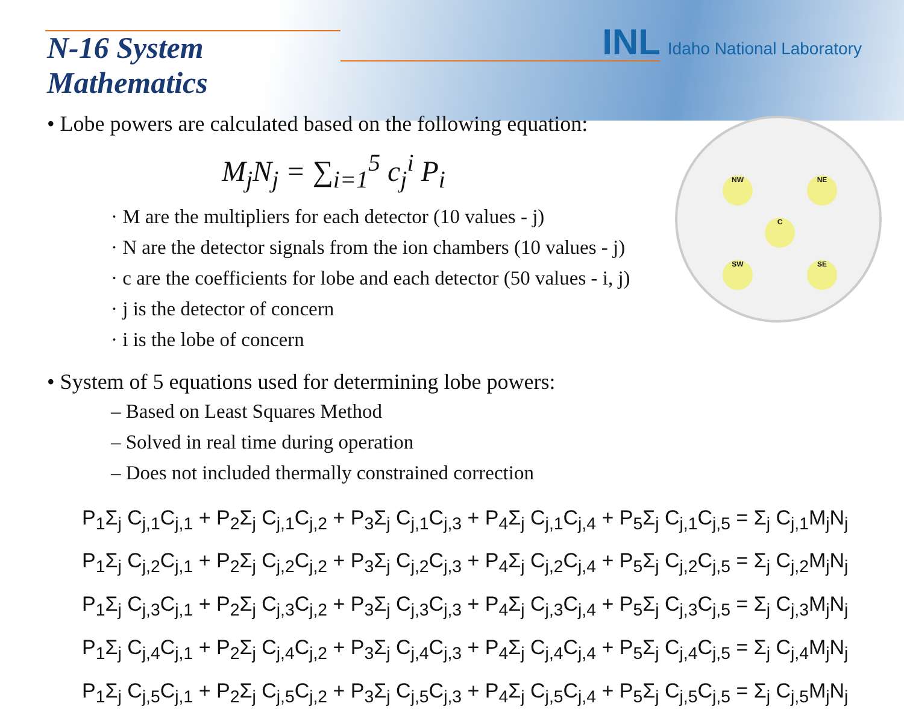INL Idaho National Laboratory
NW NE
C
SW SE
N-16 System
Mathematics
• Lobe powers are calculated based on the following equation:
M<sub>j</sub>N<sub>j</sub> = ∑<sub>i=1</sub><sup>5</sup> c<sub>j</sub><sup>i</sup> P<sub>i</sub>
· M are the multipliers for each detector (10 values - j)
· N are the detector signals from the ion chambers (10 values - j)
· c are the coefficients for lobe and each detector (50 values - i, j)
· j is the detector of concern
· i is the lobe of concern
• System of 5 equations used for determining lobe powers:
– Based on Least Squares Method
– Solved in real time during operation
– Does not included thermally constrained correction
P<sub>1</sub>Σ<sub>j</sub> C<sub>j,1</sub>C<sub>j,1</sub> + P<sub>2</sub>Σ<sub>j</sub> C<sub>j,1</sub>C<sub>j,2</sub> + P<sub>3</sub>Σ<sub>j</sub> C<sub>j,1</sub>C<sub>j,3</sub> + P<sub>4</sub>Σ<sub>j</sub> C<sub>j,1</sub>C<sub>j,4</sub> + P<sub>5</sub>Σ<sub>j</sub> C<sub>j,1</sub>C<sub>j,5</sub> = Σ<sub>j</sub> C<sub>j,1</sub>M<sub>j</sub>N<sub>j</sub>
P<sub>1</sub>Σ<sub>j</sub> C<sub>j,2</sub>C<sub>j,1</sub> + P<sub>2</sub>Σ<sub>j</sub> C<sub>j,2</sub>C<sub>j,2</sub> + P<sub>3</sub>Σ<sub>j</sub> C<sub>j,2</sub>C<sub>j,3</sub> + P<sub>4</sub>Σ<sub>j</sub> C<sub>j,2</sub>C<sub>j,4</sub> + P<sub>5</sub>Σ<sub>j</sub> C<sub>j,2</sub>C<sub>j,5</sub> = Σ<sub>j</sub> C<sub>j,2</sub>M<sub>j</sub>N<sub>j</sub>
P<sub>1</sub>Σ<sub>j</sub> C<sub>j,3</sub>C<sub>j,1</sub> + P<sub>2</sub>Σ<sub>j</sub> C<sub>j,3</sub>C<sub>j,2</sub> + P<sub>3</sub>Σ<sub>j</sub> C<sub>j,3</sub>C<sub>j,3</sub> + P<sub>4</sub>Σ<sub>j</sub> C<sub>j,3</sub>C<sub>j,4</sub> + P<sub>5</sub>Σ<sub>j</sub> C<sub>j,3</sub>C<sub>j,5</sub> = Σ<sub>j</sub> C<sub>j,3</sub>M<sub>j</sub>N<sub>j</sub>
P<sub>1</sub>Σ<sub>j</sub> C<sub>j,4</sub>C<sub>j,1</sub> + P<sub>2</sub>Σ<sub>j</sub> C<sub>j,4</sub>C<sub>j,2</sub> + P<sub>3</sub>Σ<sub>j</sub> C<sub>j,4</sub>C<sub>j,3</sub> + P<sub>4</sub>Σ<sub>j</sub> C<sub>j,4</sub>C<sub>j,4</sub> + P<sub>5</sub>Σ<sub>j</sub> C<sub>j,4</sub>C<sub>j,5</sub> = Σ<sub>j</sub> C<sub>j,4</sub>M<sub>j</sub>N<sub>j</sub>
P<sub>1</sub>Σ<sub>j</sub> C<sub>j,5</sub>C<sub>j,1</sub> + P<sub>2</sub>Σ<sub>j</sub> C<sub>j,5</sub>C<sub>j,2</sub> + P<sub>3</sub>Σ<sub>j</sub> C<sub>j,5</sub>C<sub>j,3</sub> + P<sub>4</sub>Σ<sub>j</sub> C<sub>j,5</sub>C<sub>j,4</sub> + P<sub>5</sub>Σ<sub>j</sub> C<sub>j,5</sub>C<sub>j,5</sub> = Σ<sub>j</sub> C<sub>j,5</sub>M<sub>j</sub>N<sub>j</sub>